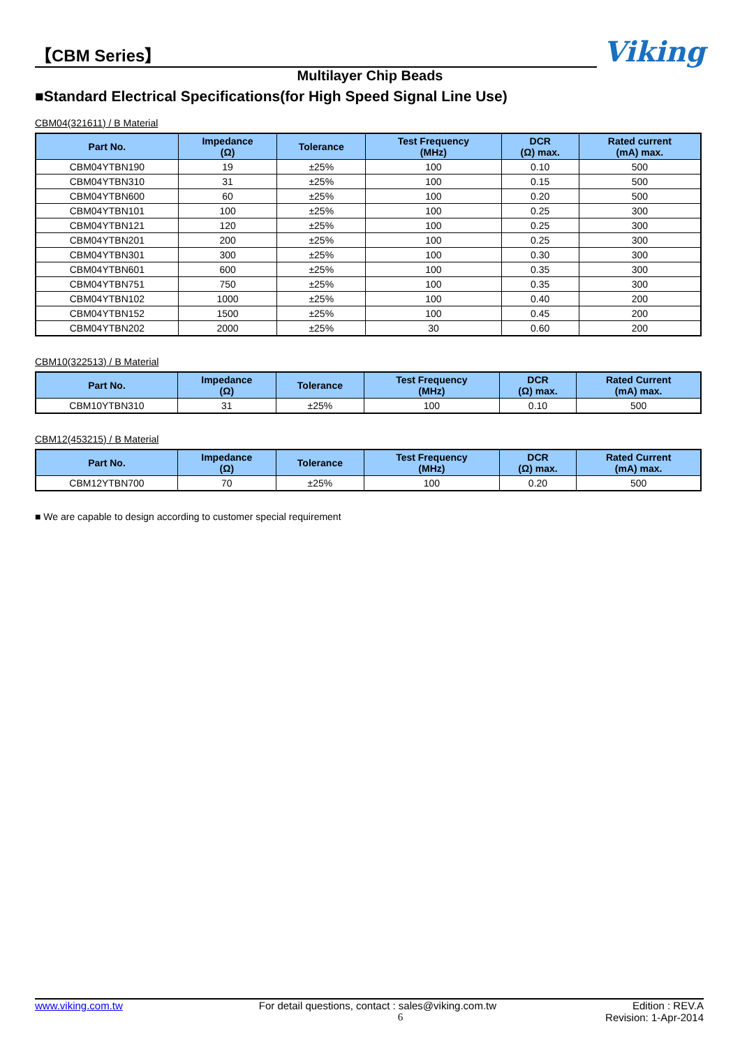【CBM Series】
Viking
Multilayer Chip Beads
■Standard Electrical Specifications(for High Speed Signal Line Use)
CBM04(321611) / B Material
| Part No. | Impedance (Ω) | Tolerance | Test Frequency (MHz) | DCR (Ω) max. | Rated current (mA) max. |
| --- | --- | --- | --- | --- | --- |
| CBM04YTBN190 | 19 | ±25% | 100 | 0.10 | 500 |
| CBM04YTBN310 | 31 | ±25% | 100 | 0.15 | 500 |
| CBM04YTBN600 | 60 | ±25% | 100 | 0.20 | 500 |
| CBM04YTBN101 | 100 | ±25% | 100 | 0.25 | 300 |
| CBM04YTBN121 | 120 | ±25% | 100 | 0.25 | 300 |
| CBM04YTBN201 | 200 | ±25% | 100 | 0.25 | 300 |
| CBM04YTBN301 | 300 | ±25% | 100 | 0.30 | 300 |
| CBM04YTBN601 | 600 | ±25% | 100 | 0.35 | 300 |
| CBM04YTBN751 | 750 | ±25% | 100 | 0.35 | 300 |
| CBM04YTBN102 | 1000 | ±25% | 100 | 0.40 | 200 |
| CBM04YTBN152 | 1500 | ±25% | 100 | 0.45 | 200 |
| CBM04YTBN202 | 2000 | ±25% | 30 | 0.60 | 200 |
CBM10(322513) / B Material
| Part No. | Impedance (Ω) | Tolerance | Test Frequency (MHz) | DCR (Ω) max. | Rated Current (mA) max. |
| --- | --- | --- | --- | --- | --- |
| CBM10YTBN310 | 31 | ±25% | 100 | 0.10 | 500 |
CBM12(453215) / B Material
| Part No. | Impedance (Ω) | Tolerance | Test Frequency (MHz) | DCR (Ω) max. | Rated Current (mA) max. |
| --- | --- | --- | --- | --- | --- |
| CBM12YTBN700 | 70 | ±25% | 100 | 0.20 | 500 |
■ We are capable to design according to customer special requirement
www.viking.com.tw For detail questions, contact : sales@viking.com.tw Edition : REV.A
6 Revision: 1-Apr-2014